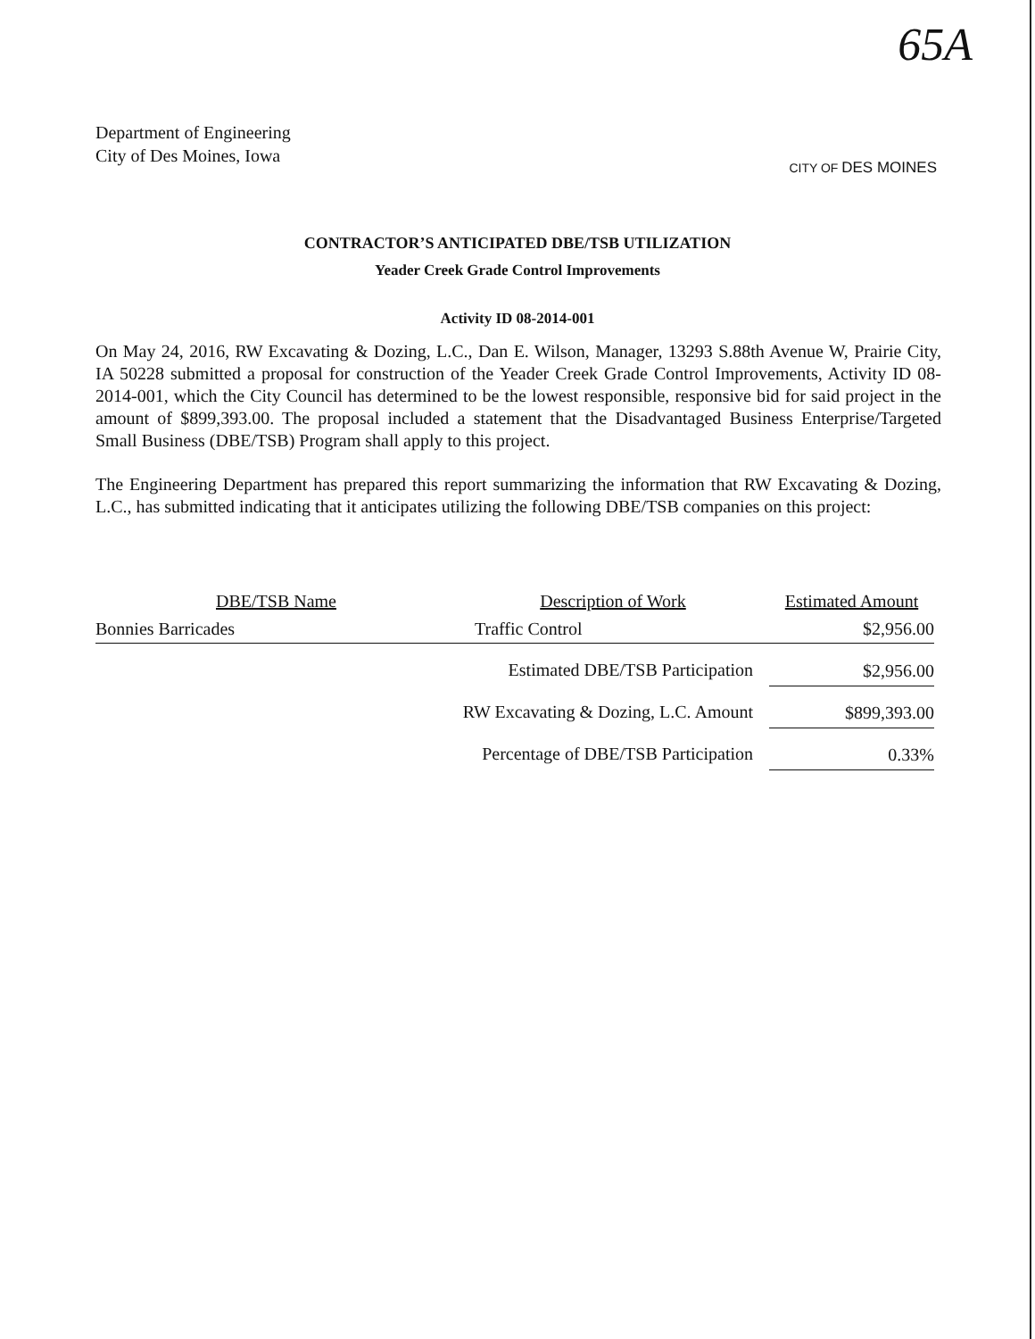65A
Department of Engineering
City of Des Moines, Iowa
CITY OF DES MOINES
CONTRACTOR’S ANTICIPATED DBE/TSB UTILIZATION
Yeader Creek Grade Control Improvements
Activity ID 08-2014-001
On May 24, 2016, RW Excavating & Dozing, L.C., Dan E. Wilson, Manager, 13293 S.88th Avenue W, Prairie City, IA 50228 submitted a proposal for construction of the Yeader Creek Grade Control Improvements, Activity ID 08-2014-001, which the City Council has determined to be the lowest responsible, responsive bid for said project in the amount of $899,393.00. The proposal included a statement that the Disadvantaged Business Enterprise/Targeted Small Business (DBE/TSB) Program shall apply to this project.
The Engineering Department has prepared this report summarizing the information that RW Excavating & Dozing, L.C., has submitted indicating that it anticipates utilizing the following DBE/TSB companies on this project:
| DBE/TSB Name | Description of Work | Estimated Amount |
| --- | --- | --- |
| Bonnies Barricades | Traffic Control | $2,956.00 |
| | Estimated DBE/TSB Participation | $2,956.00 |
| | RW Excavating & Dozing, L.C. Amount | $899,393.00 |
| | Percentage of DBE/TSB Participation | 0.33% |